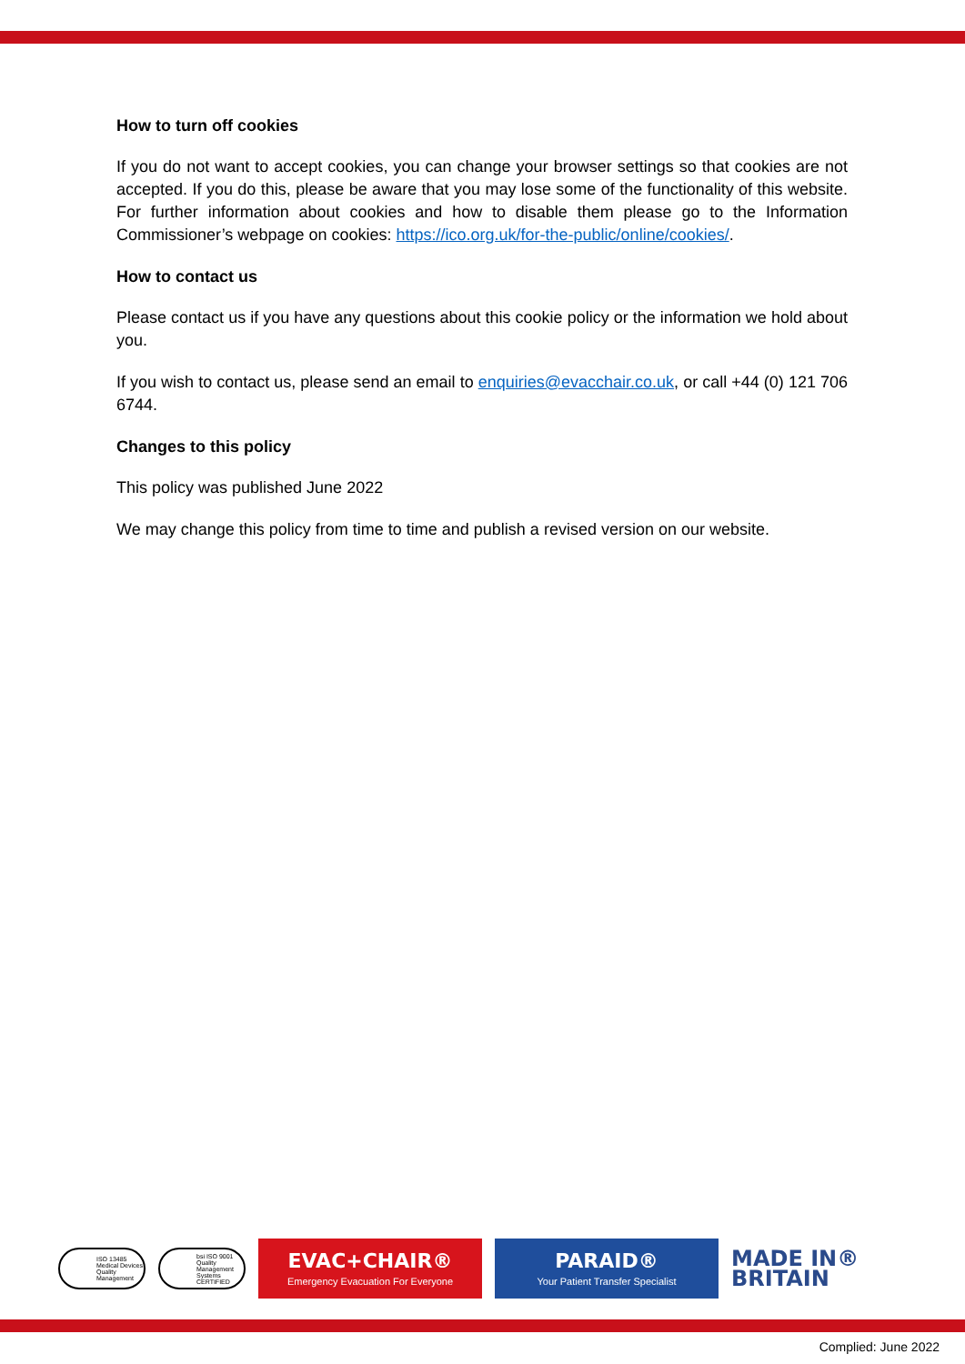How to turn off cookies
If you do not want to accept cookies, you can change your browser settings so that cookies are not accepted. If you do this, please be aware that you may lose some of the functionality of this website. For further information about cookies and how to disable them please go to the Information Commissioner’s webpage on cookies: https://ico.org.uk/for-the-public/online/cookies/.
How to contact us
Please contact us if you have any questions about this cookie policy or the information we hold about you.
If you wish to contact us, please send an email to enquiries@evacchair.co.uk, or call +44 (0) 121 706 6744.
Changes to this policy
This policy was published June 2022
We may change this policy from time to time and publish a revised version on our website.
ISO 13485 Medical Devices Quality Management
bsi ISO 9001 Quality Management Systems CERTIFIED
EVAC+CHAIR®
Emergency Evacuation For Everyone
PARAID®
Your Patient Transfer Specialist
MADE IN®
BRITAIN
Complied: June 2022